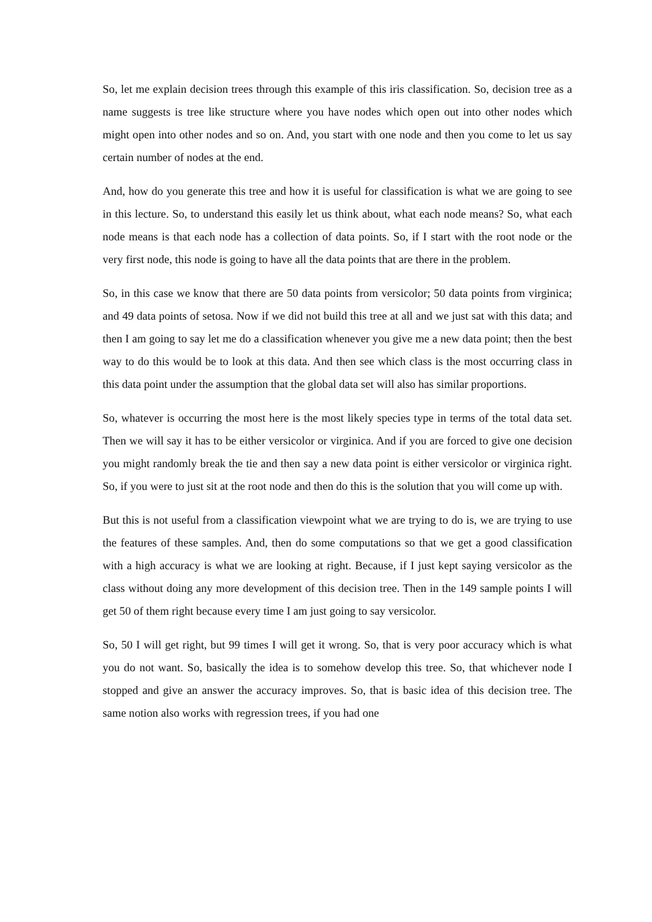So, let me explain decision trees through this example of this iris classification. So, decision tree as a name suggests is tree like structure where you have nodes which open out into other nodes which might open into other nodes and so on. And, you start with one node and then you come to let us say certain number of nodes at the end.
And, how do you generate this tree and how it is useful for classification is what we are going to see in this lecture. So, to understand this easily let us think about, what each node means? So, what each node means is that each node has a collection of data points. So, if I start with the root node or the very first node, this node is going to have all the data points that are there in the problem.
So, in this case we know that there are 50 data points from versicolor; 50 data points from virginica; and 49 data points of setosa. Now if we did not build this tree at all and we just sat with this data; and then I am going to say let me do a classification whenever you give me a new data point; then the best way to do this would be to look at this data. And then see which class is the most occurring class in this data point under the assumption that the global data set will also has similar proportions.
So, whatever is occurring the most here is the most likely species type in terms of the total data set. Then we will say it has to be either versicolor or virginica. And if you are forced to give one decision you might randomly break the tie and then say a new data point is either versicolor or virginica right. So, if you were to just sit at the root node and then do this is the solution that you will come up with.
But this is not useful from a classification viewpoint what we are trying to do is, we are trying to use the features of these samples. And, then do some computations so that we get a good classification with a high accuracy is what we are looking at right. Because, if I just kept saying versicolor as the class without doing any more development of this decision tree. Then in the 149 sample points I will get 50 of them right because every time I am just going to say versicolor.
So, 50 I will get right, but 99 times I will get it wrong. So, that is very poor accuracy which is what you do not want. So, basically the idea is to somehow develop this tree. So, that whichever node I stopped and give an answer the accuracy improves. So, that is basic idea of this decision tree. The same notion also works with regression trees, if you had one